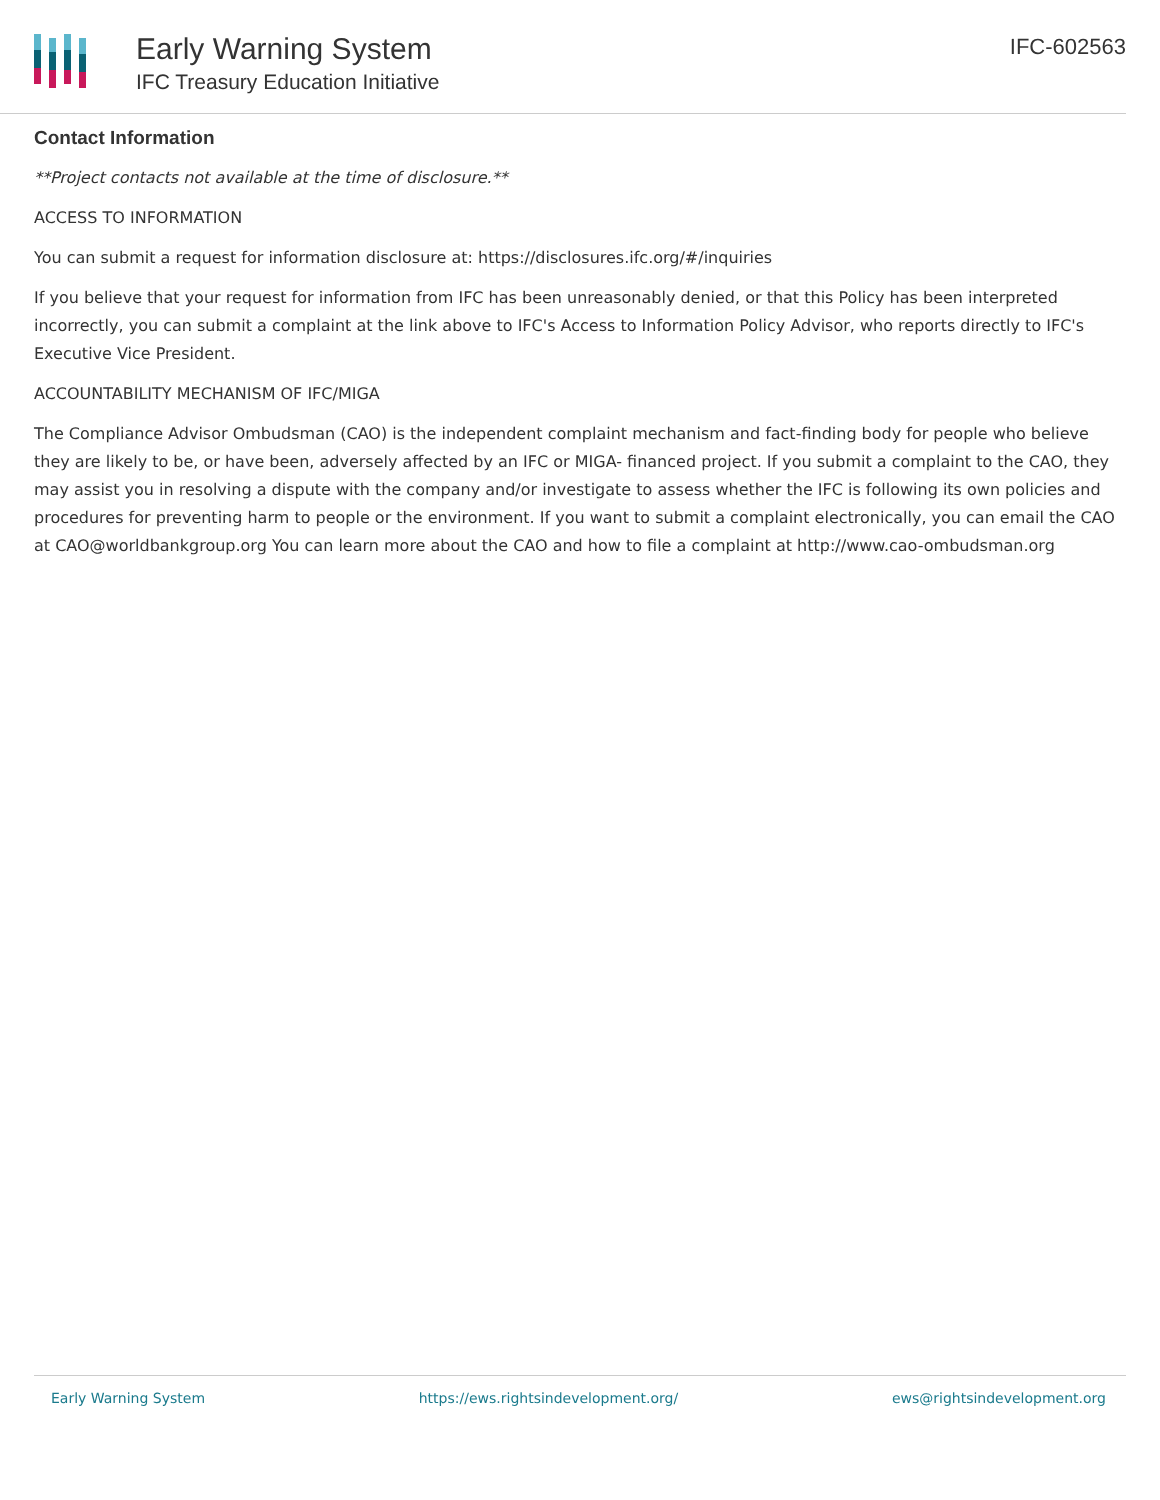Early Warning System
IFC Treasury Education Initiative
IFC-602563
Contact Information
**Project contacts not available at the time of disclosure.**
ACCESS TO INFORMATION
You can submit a request for information disclosure at: https://disclosures.ifc.org/#/inquiries
If you believe that your request for information from IFC has been unreasonably denied, or that this Policy has been interpreted incorrectly, you can submit a complaint at the link above to IFC's Access to Information Policy Advisor, who reports directly to IFC's Executive Vice President.
ACCOUNTABILITY MECHANISM OF IFC/MIGA
The Compliance Advisor Ombudsman (CAO) is the independent complaint mechanism and fact-finding body for people who believe they are likely to be, or have been, adversely affected by an IFC or MIGA- financed project. If you submit a complaint to the CAO, they may assist you in resolving a dispute with the company and/or investigate to assess whether the IFC is following its own policies and procedures for preventing harm to people or the environment. If you want to submit a complaint electronically, you can email the CAO at CAO@worldbankgroup.org You can learn more about the CAO and how to file a complaint at http://www.cao-ombudsman.org
Early Warning System https://ews.rightsindevelopment.org/ ews@rightsindevelopment.org